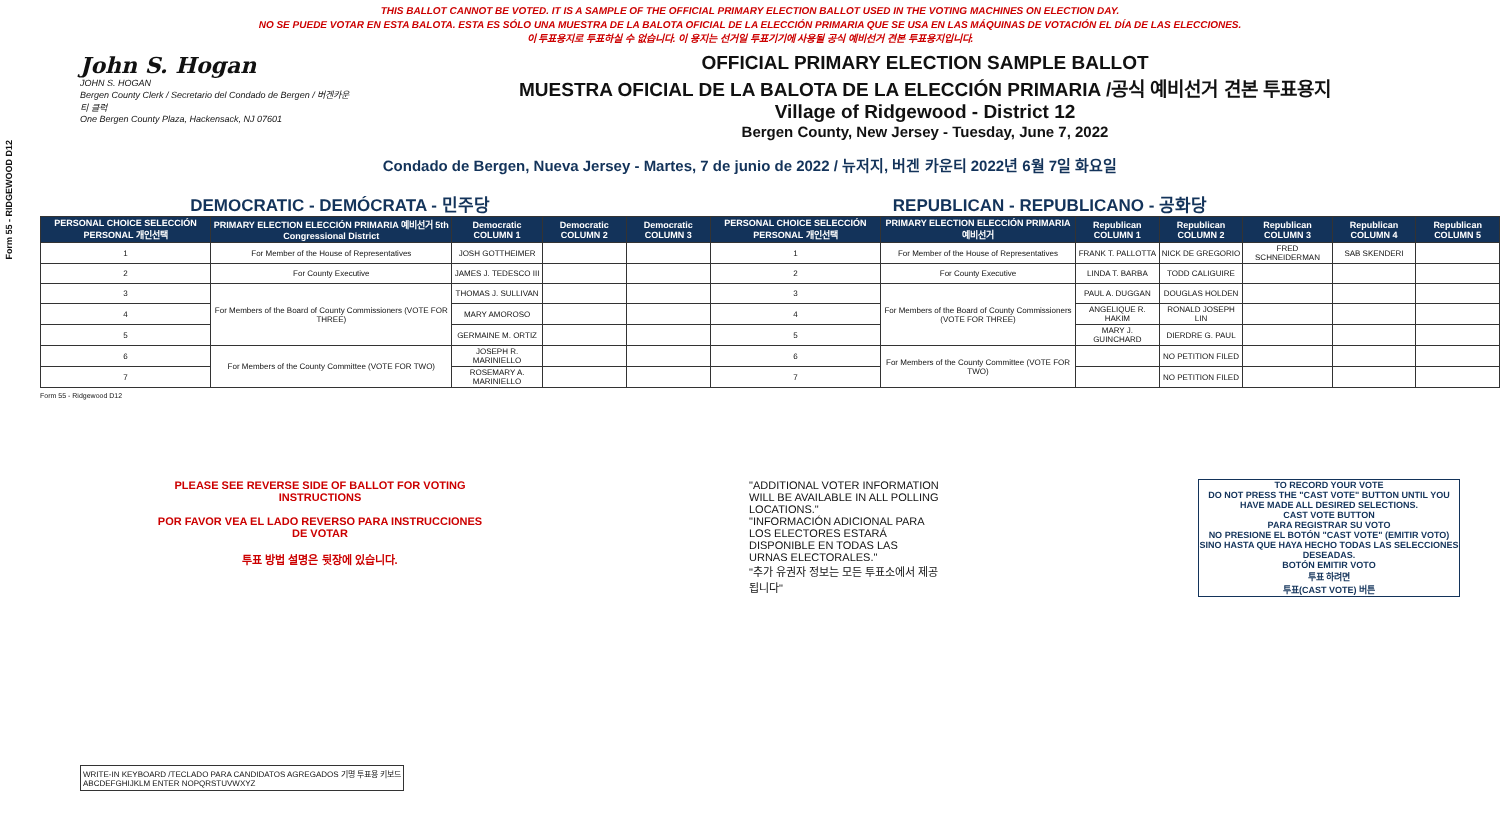Form 55 - RIDGEWOOD D12
THIS BALLOT CANNOT BE VOTED. IT IS A SAMPLE OF THE OFFICIAL PRIMARY ELECTION BALLOT USED IN THE VOTING MACHINES ON ELECTION DAY.
NO SE PUEDE VOTAR EN ESTA BALOTA. ESTA ES SÓLO UNA MUESTRA DE LA BALOTA OFICIAL DE LA ELECCIÓN PRIMARIA QUE SE USA EN LAS MÁQUINAS DE VOTACIÓN EL DÍA DE LAS ELECCIONES.
이 투표용지로 투표하실 수 없습니다. 이 용지는 선거일 투표기기에 사용될 공식 예비선거 견본 투표용지입니다.
John S. Hogan
JOHN S. HOGAN
Bergen County Clerk / Secretario del Condado de Bergen / 버겐카운티 클럭
One Bergen County Plaza, Hackensack, NJ 07601
OFFICIAL PRIMARY ELECTION SAMPLE BALLOT
MUESTRA OFICIAL DE LA BALOTA DE LA ELECCIÓN PRIMARIA /공식 예비선거 견본 투표용지
Village of Ridgewood - District 12
Bergen County, New Jersey - Tuesday, June 7, 2022
Condado de Bergen, Nueva Jersey - Martes, 7 de junio de 2022 / 뉴저지, 버겐 카운티 2022년 6월 7일 화요일
DEMOCRATIC - DEMÓCRATA - 민주당 REPUBLICAN - REPUBLICANO - 공화당
| PERSONAL CHOICE SELECCIÓN PERSONAL 개인선택 | PRIMARY ELECTION ELECCIÓN PRIMARIA 예비선거 5th Congressional District | Democratic COLUMN 1 | Democratic COLUMN 2 | Democratic COLUMN 3 | PERSONAL CHOICE SELECCIÓN PERSONAL 개인선택 | PRIMARY ELECTION ELECCIÓN PRIMARIA 예비선거 | Republican COLUMN 1 | Republican COLUMN 2 | Republican COLUMN 3 | Republican COLUMN 4 | Republican COLUMN 5 |
| --- | --- | --- | --- | --- | --- | --- | --- | --- | --- | --- | --- |
| 1 | For Member of the House of Representatives | JOSH GOTTHEIMER | | | 1 | For Member of the House of Representatives | FRANK T. PALLOTTA | NICK DE GREGORIO | FRED SCHNEIDERMAN | SAB SKENDERI | |
| 2 | For County Executive | JAMES J. TEDESCO III | | | 2 | For County Executive | LINDA T. BARBA | TODD CALIGUIRE | | | |
| 3 | For Members of the Board of County Commissioners (VOTE FOR THREE) | THOMAS J. SULLIVAN | | | 3 | For Members of the Board of County Commissioners (VOTE FOR THREE) | PAUL A. DUGGAN | DOUGLAS HOLDEN | | | |
| 4 | | MARY AMOROSO | | | 4 | | ANGELIQUE R. HAKIM | RONALD JOSEPH LIN | | | |
| 5 | | GERMAINE M. ORTIZ | | | 5 | | MARY J. GUINCHARD | DIERDRE G. PAUL | | | |
| 6 | For Members of the County Committee (VOTE FOR TWO) | JOSEPH R. MARINIELLO | | | 6 | For Members of the County Committee (VOTE FOR TWO) | | NO PETITION FILED | | | |
| 7 | | ROSEMARY A. MARINIELLO | | | 7 | | | NO PETITION FILED | | | |
Form 55 - Ridgewood D12
PLEASE SEE REVERSE SIDE OF BALLOT FOR VOTING INSTRUCTIONS
POR FAVOR VEA EL LADO REVERSO PARA INSTRUCCIONES DE VOTAR
투표 방법 설명은 뒷장에 있습니다.
"ADDITIONAL VOTER INFORMATION WILL BE AVAILABLE IN ALL POLLING LOCATIONS."
"INFORMACIÓN ADICIONAL PARA LOS ELECTORES ESTARÁ DISPONIBLE EN TODAS LAS URNAS ELECTORALES."
"추가 유권자 정보는 모든 투표소에서 제공됩니다"
TO RECORD YOUR VOTE
DO NOT PRESS THE "CAST VOTE" BUTTON UNTIL YOU HAVE MADE ALL DESIRED SELECTIONS.
CAST VOTE BUTTON
PARA REGISTRAR SU VOTO
NO PRESIONE EL BOTÓN "CAST VOTE" (EMITIR VOTO) SINO HASTA QUE HAYA HECHO TODAS LAS SELECCIONES DESEADAS.
BOTÓN EMITIR VOTO
투표 하려면
투표(CAST VOTE) 버튼
WRITE-IN KEYBOARD /TECLADO PARA CANDIDATOS AGREGADOS 기명 투표용 키보드
ABCDEFGHIJKLM ENTER NOPQRSTUVWXYZ